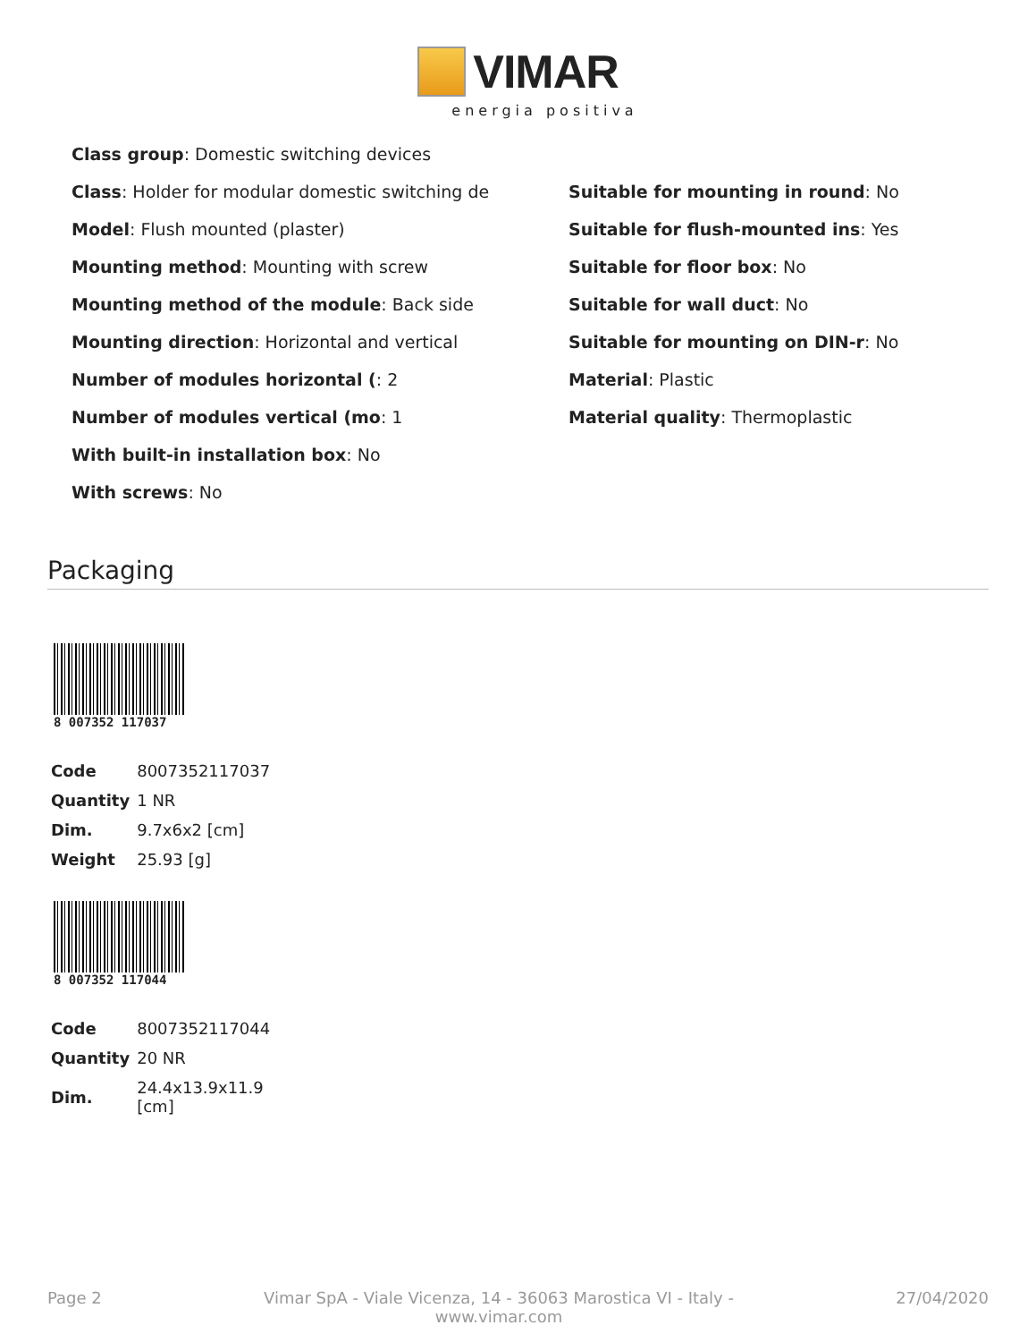VIMAR
energia positiva
Class group: Domestic switching devices
Class: Holder for modular domestic switching de
Model: Flush mounted (plaster)
Mounting method: Mounting with screw
Mounting method of the module: Back side
Mounting direction: Horizontal and vertical
Number of modules horizontal (: 2
Number of modules vertical (mo: 1
With built-in installation box: No
With screws: No
Suitable for mounting in round: No
Suitable for flush-mounted ins: Yes
Suitable for floor box: No
Suitable for wall duct: No
Suitable for mounting on DIN-r: No
Material: Plastic
Material quality: Thermoplastic
Packaging
8 007352 117037
| Code | 8007352117037 |
| Quantity | 1 NR |
| Dim. | 9.7x6x2 [cm] |
| Weight | 25.93 [g] |
8 007352 117044
| Code | 8007352117044 |
| Quantity | 20 NR |
| Dim. | 24.4x13.9x11.9 [cm] |
Page 2 Vimar SpA - Viale Vicenza, 14 - 36063 Marostica VI - Italy -
www.vimar.com 27/04/2020